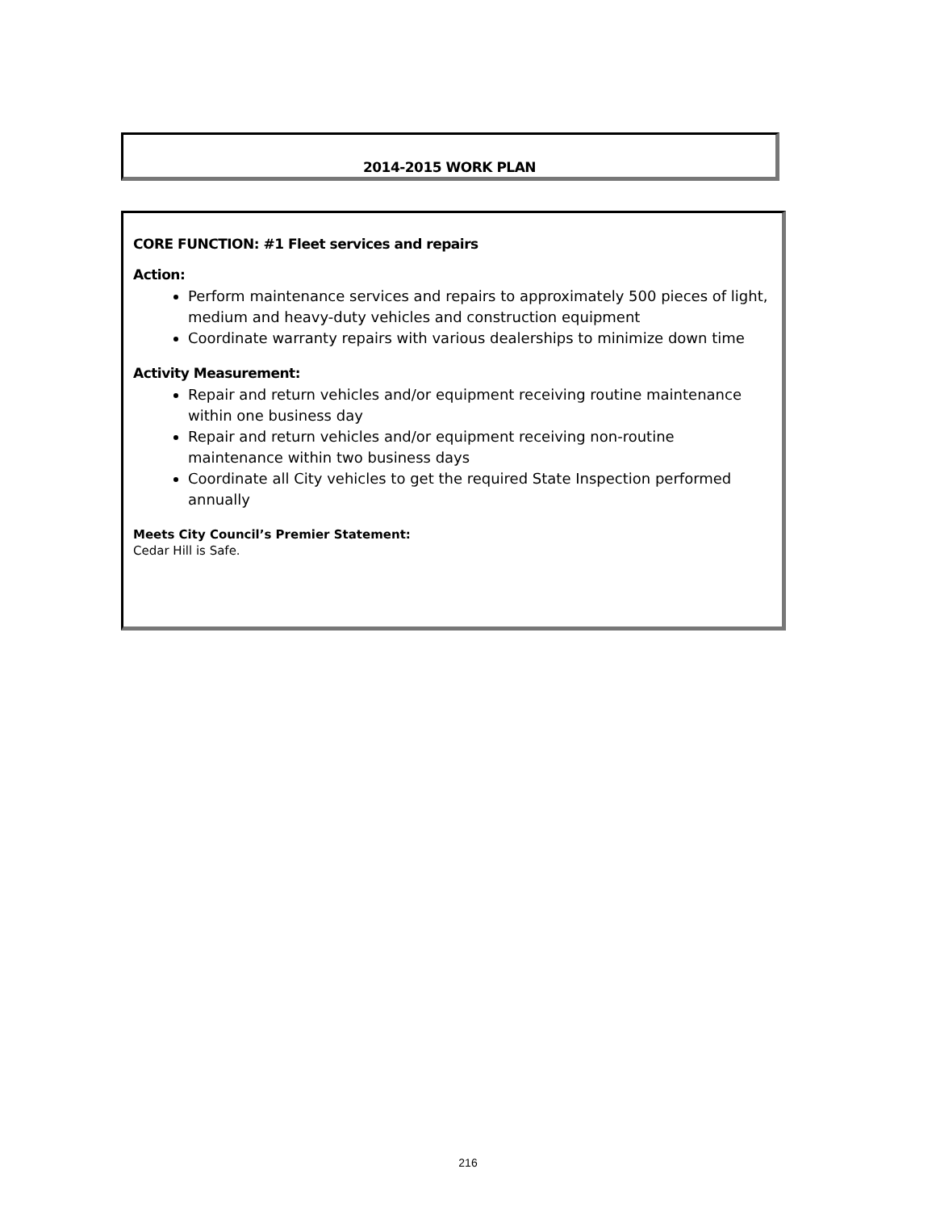2014-2015 WORK PLAN
CORE FUNCTION: #1 Fleet services and repairs
Action:
Perform maintenance services and repairs to approximately 500 pieces of light, medium and heavy-duty vehicles and construction equipment
Coordinate warranty repairs with various dealerships to minimize down time
Activity Measurement:
Repair and return vehicles and/or equipment receiving routine maintenance within one business day
Repair and return vehicles and/or equipment receiving non-routine maintenance within two business days
Coordinate all City vehicles to get the required State Inspection performed annually
Meets City Council’s Premier Statement:
Cedar Hill is Safe.
216